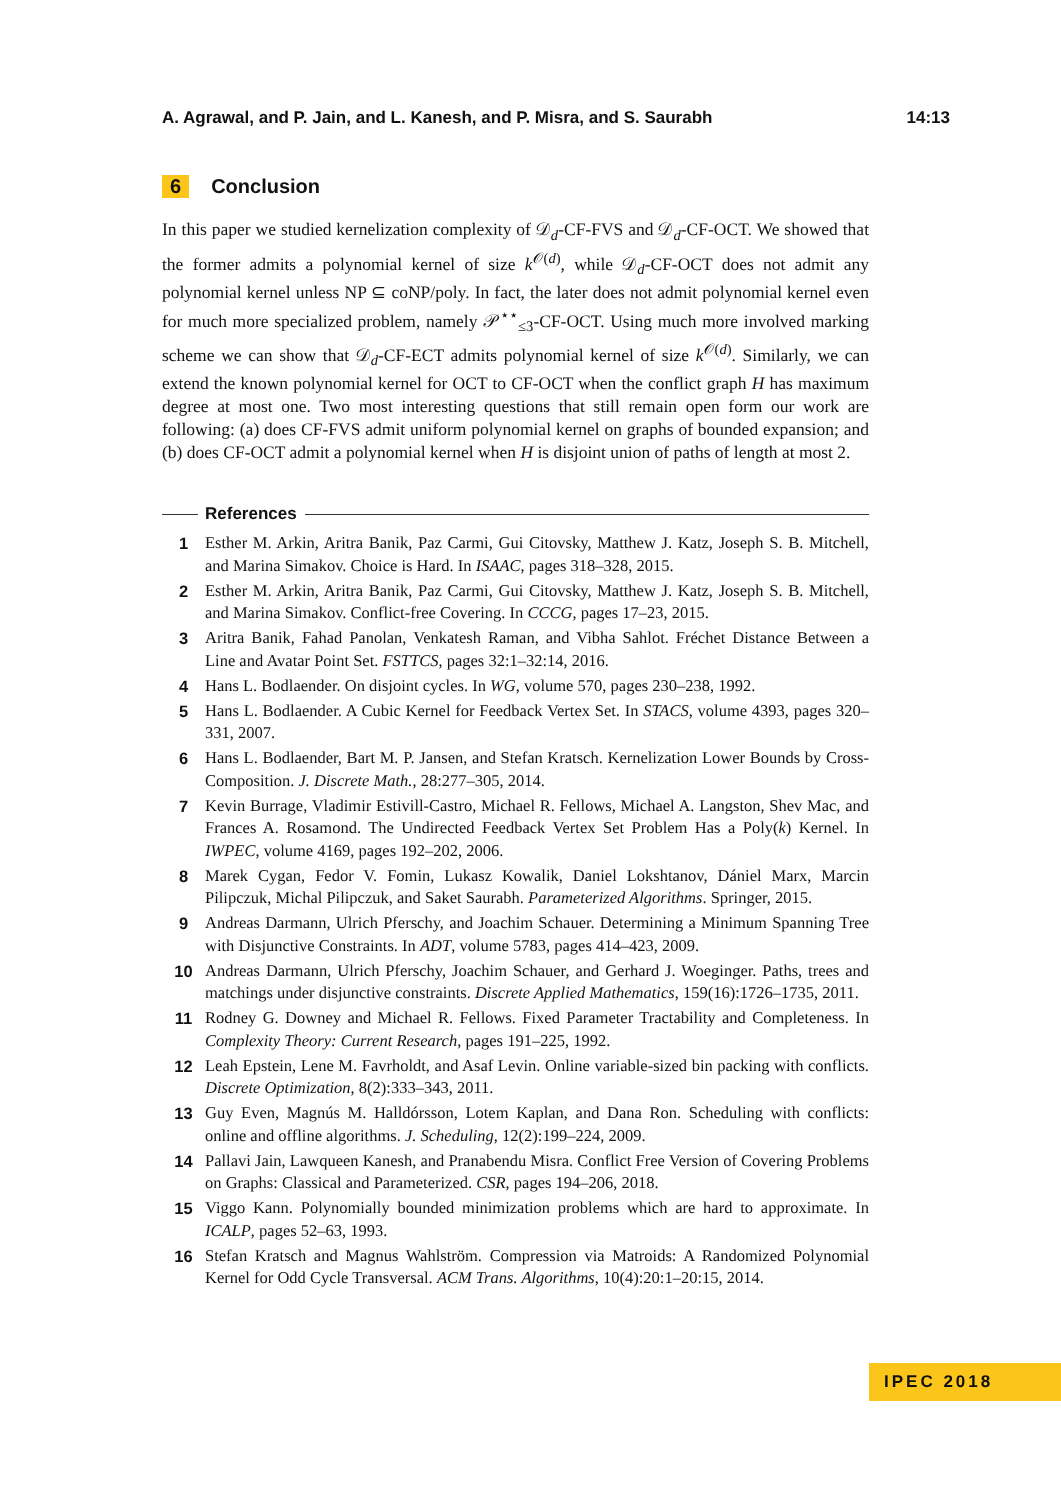A. Agrawal, and P. Jain, and L. Kanesh, and P. Misra, and S. Saurabh 14:13
6 Conclusion
In this paper we studied kernelization complexity of 𝒟<sub>d</sub>-CF-FVS and 𝒟<sub>d</sub>-CF-OCT. We showed that the former admits a polynomial kernel of size k<sup>𝒪(d)</sup>, while 𝒟<sub>d</sub>-CF-OCT does not admit any polynomial kernel unless NP ⊆ coNP/poly. In fact, the later does not admit polynomial kernel even for much more specialized problem, namely 𝒫<sup>⋆⋆</sup><sub>≤3</sub>-CF-OCT. Using much more involved marking scheme we can show that 𝒟<sub>d</sub>-CF-ECT admits polynomial kernel of size k<sup>𝒪(d)</sup>. Similarly, we can extend the known polynomial kernel for OCT to CF-OCT when the conflict graph H has maximum degree at most one. Two most interesting questions that still remain open form our work are following: (a) does CF-FVS admit uniform polynomial kernel on graphs of bounded expansion; and (b) does CF-OCT admit a polynomial kernel when H is disjoint union of paths of length at most 2.
References
1 Esther M. Arkin, Aritra Banik, Paz Carmi, Gui Citovsky, Matthew J. Katz, Joseph S. B. Mitchell, and Marina Simakov. Choice is Hard. In ISAAC, pages 318–328, 2015.
2 Esther M. Arkin, Aritra Banik, Paz Carmi, Gui Citovsky, Matthew J. Katz, Joseph S. B. Mitchell, and Marina Simakov. Conflict-free Covering. In CCCG, pages 17–23, 2015.
3 Aritra Banik, Fahad Panolan, Venkatesh Raman, and Vibha Sahlot. Fréchet Distance Between a Line and Avatar Point Set. FSTTCS, pages 32:1–32:14, 2016.
4 Hans L. Bodlaender. On disjoint cycles. In WG, volume 570, pages 230–238, 1992.
5 Hans L. Bodlaender. A Cubic Kernel for Feedback Vertex Set. In STACS, volume 4393, pages 320–331, 2007.
6 Hans L. Bodlaender, Bart M. P. Jansen, and Stefan Kratsch. Kernelization Lower Bounds by Cross-Composition. J. Discrete Math., 28:277–305, 2014.
7 Kevin Burrage, Vladimir Estivill-Castro, Michael R. Fellows, Michael A. Langston, Shev Mac, and Frances A. Rosamond. The Undirected Feedback Vertex Set Problem Has a Poly(k) Kernel. In IWPEC, volume 4169, pages 192–202, 2006.
8 Marek Cygan, Fedor V. Fomin, Lukasz Kowalik, Daniel Lokshtanov, Dániel Marx, Marcin Pilipczuk, Michal Pilipczuk, and Saket Saurabh. Parameterized Algorithms. Springer, 2015.
9 Andreas Darmann, Ulrich Pferschy, and Joachim Schauer. Determining a Minimum Spanning Tree with Disjunctive Constraints. In ADT, volume 5783, pages 414–423, 2009.
10 Andreas Darmann, Ulrich Pferschy, Joachim Schauer, and Gerhard J. Woeginger. Paths, trees and matchings under disjunctive constraints. Discrete Applied Mathematics, 159(16):1726–1735, 2011.
11 Rodney G. Downey and Michael R. Fellows. Fixed Parameter Tractability and Completeness. In Complexity Theory: Current Research, pages 191–225, 1992.
12 Leah Epstein, Lene M. Favrholdt, and Asaf Levin. Online variable-sized bin packing with conflicts. Discrete Optimization, 8(2):333–343, 2011.
13 Guy Even, Magnús M. Halldórsson, Lotem Kaplan, and Dana Ron. Scheduling with conflicts: online and offline algorithms. J. Scheduling, 12(2):199–224, 2009.
14 Pallavi Jain, Lawqueen Kanesh, and Pranabendu Misra. Conflict Free Version of Covering Problems on Graphs: Classical and Parameterized. CSR, pages 194–206, 2018.
15 Viggo Kann. Polynomially bounded minimization problems which are hard to approximate. In ICALP, pages 52–63, 1993.
16 Stefan Kratsch and Magnus Wahlström. Compression via Matroids: A Randomized Polynomial Kernel for Odd Cycle Transversal. ACM Trans. Algorithms, 10(4):20:1–20:15, 2014.
IPEC 2018